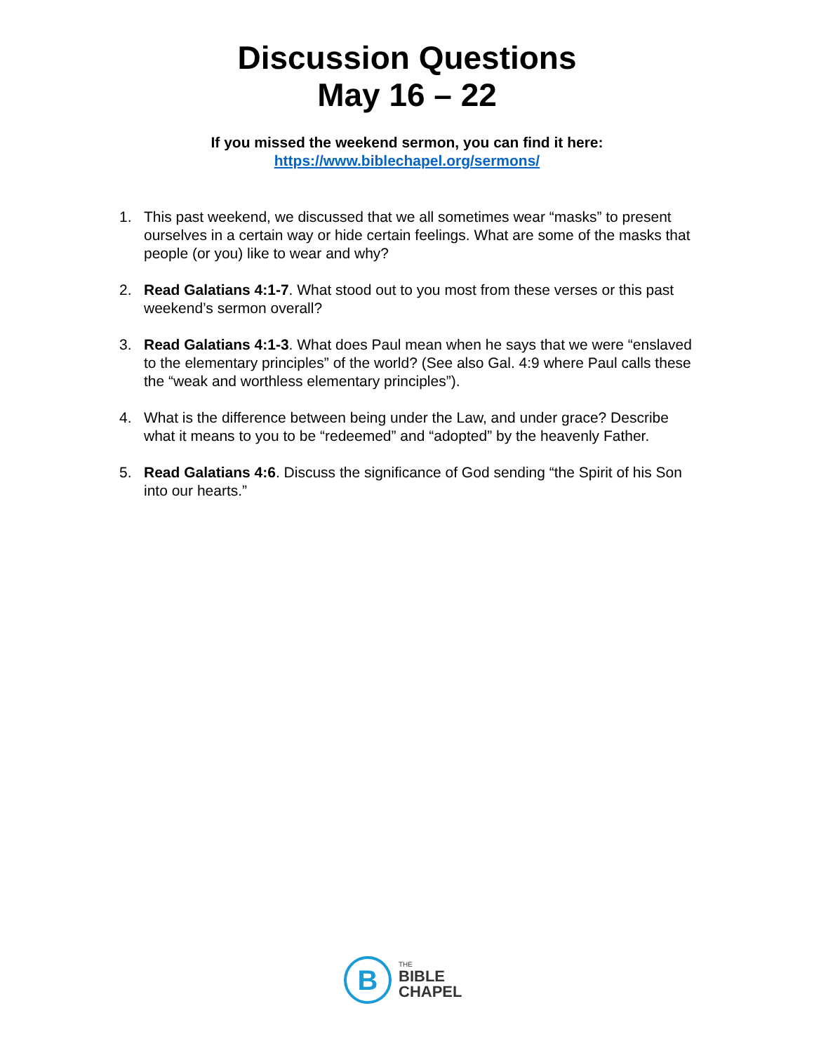Discussion Questions
May 16 – 22
If you missed the weekend sermon, you can find it here:
https://www.biblechapel.org/sermons/
1. This past weekend, we discussed that we all sometimes wear “masks” to present ourselves in a certain way or hide certain feelings. What are some of the masks that people (or you) like to wear and why?
2. Read Galatians 4:1-7. What stood out to you most from these verses or this past weekend’s sermon overall?
3. Read Galatians 4:1-3. What does Paul mean when he says that we were “enslaved to the elementary principles” of the world? (See also Gal. 4:9 where Paul calls these the “weak and worthless elementary principles”).
4. What is the difference between being under the Law, and under grace? Describe what it means to you to be “redeemed” and “adopted” by the heavenly Father.
5. Read Galatians 4:6. Discuss the significance of God sending “the Spirit of his Son into our hearts.”
B
THE
BIBLE
CHAPEL